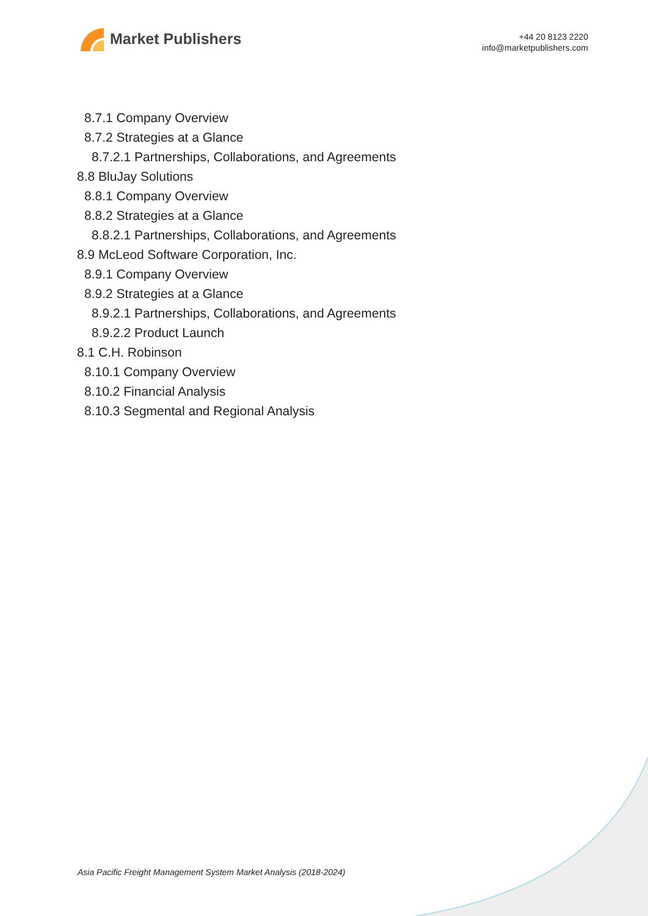Market Publishers
+44 20 8123 2220
info@marketpublishers.com
8.7.1 Company Overview
8.7.2 Strategies at a Glance
8.7.2.1 Partnerships, Collaborations, and Agreements
8.8 BluJay Solutions
8.8.1 Company Overview
8.8.2 Strategies at a Glance
8.8.2.1 Partnerships, Collaborations, and Agreements
8.9 McLeod Software Corporation, Inc.
8.9.1 Company Overview
8.9.2 Strategies at a Glance
8.9.2.1 Partnerships, Collaborations, and Agreements
8.9.2.2 Product Launch
8.1 C.H. Robinson
8.10.1 Company Overview
8.10.2 Financial Analysis
8.10.3 Segmental and Regional Analysis
Asia Pacific Freight Management System Market Analysis (2018-2024)